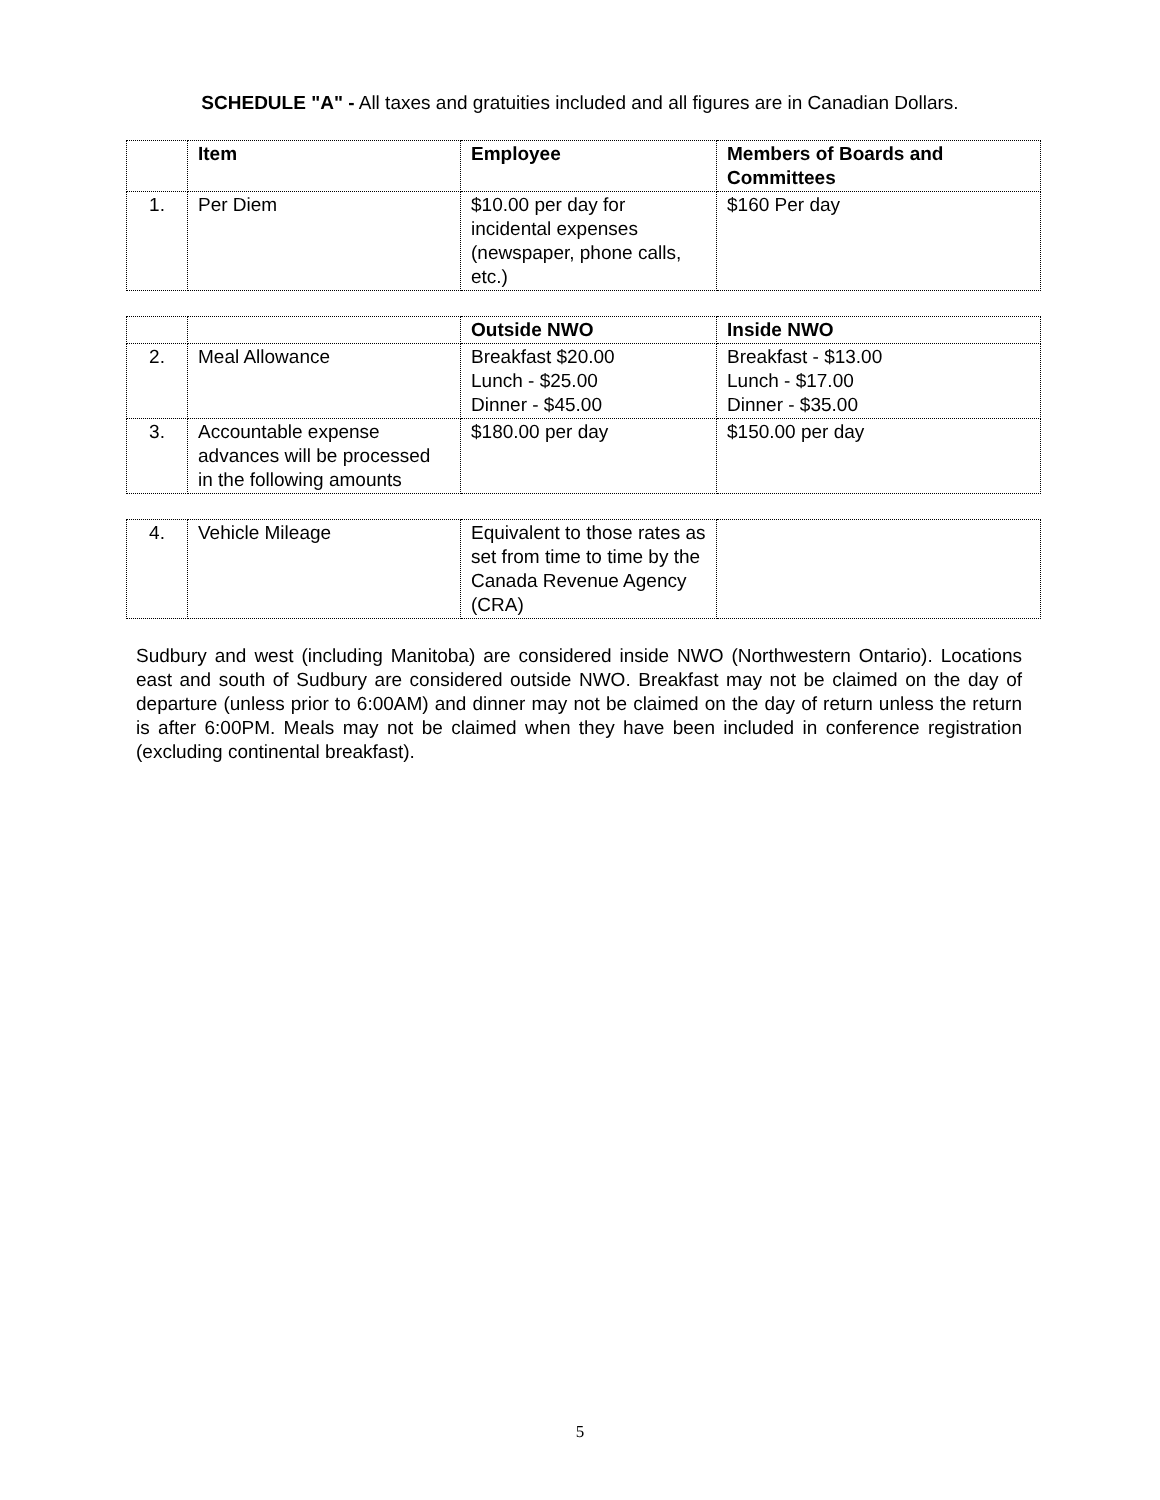SCHEDULE "A" - All taxes and gratuities included and all figures are in Canadian Dollars.
| | Item | Employee | Members of Boards and Committees |
| --- | --- | --- | --- |
| 1. | Per Diem | $10.00 per day for incidental expenses (newspaper, phone calls, etc.) | $160 Per day |
| | | Outside NWO | Inside NWO |
| --- | --- | --- | --- |
| 2. | Meal Allowance | Breakfast $20.00 Lunch - $25.00 Dinner - $45.00 | Breakfast - $13.00 Lunch - $17.00 Dinner - $35.00 |
| 3. | Accountable expense advances will be processed in the following amounts | $180.00 per day | $150.00 per day |
| 4. | Vehicle Mileage | Equivalent to those rates as set from time to time by the Canada Revenue Agency (CRA) | |
Sudbury and west (including Manitoba) are considered inside NWO (Northwestern Ontario). Locations east and south of Sudbury are considered outside NWO. Breakfast may not be claimed on the day of departure (unless prior to 6:00AM) and dinner may not be claimed on the day of return unless the return is after 6:00PM. Meals may not be claimed when they have been included in conference registration (excluding continental breakfast).
5